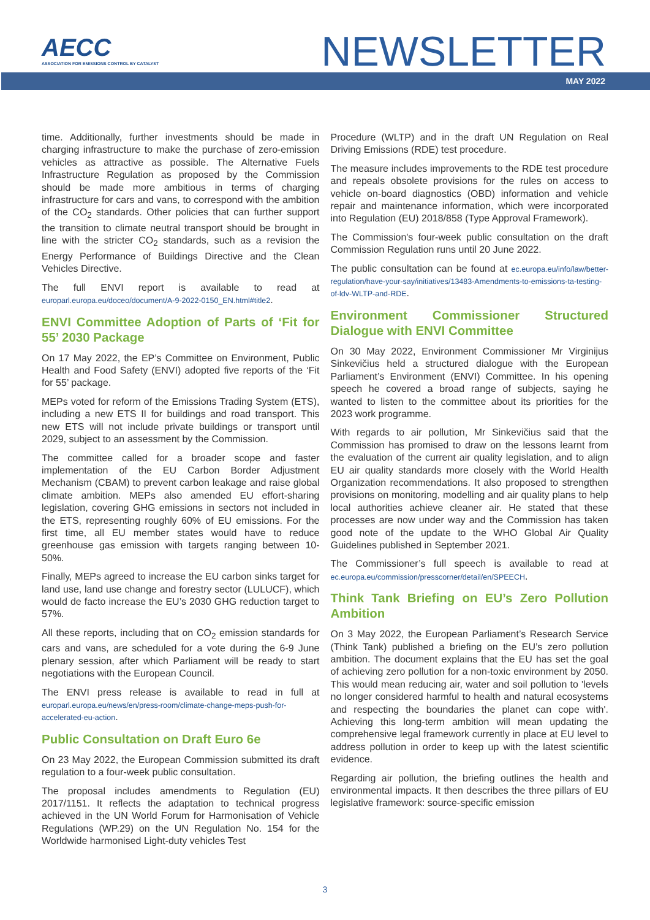AECC
ASSOCIATION FOR EMISSIONS CONTROL BY CATALYST
NEWSLETTER
MAY 2022
time. Additionally, further investments should be made in charging infrastructure to make the purchase of zero-emission vehicles as attractive as possible. The Alternative Fuels Infrastructure Regulation as proposed by the Commission should be made more ambitious in terms of charging infrastructure for cars and vans, to correspond with the ambition of the CO<sub>2</sub> standards. Other policies that can further support the transition to climate neutral transport should be brought in line with the stricter CO<sub>2</sub> standards, such as a revision the Energy Performance of Buildings Directive and the Clean Vehicles Directive.
The full ENVI report is available to read at europarl.europa.eu/doceo/document/A-9-2022-0150_EN.html#title2.
ENVI Committee Adoption of Parts of ‘Fit for 55’ 2030 Package
On 17 May 2022, the EP’s Committee on Environment, Public Health and Food Safety (ENVI) adopted five reports of the ‘Fit for 55’ package.
MEPs voted for reform of the Emissions Trading System (ETS), including a new ETS II for buildings and road transport. This new ETS will not include private buildings or transport until 2029, subject to an assessment by the Commission.
The committee called for a broader scope and faster implementation of the EU Carbon Border Adjustment Mechanism (CBAM) to prevent carbon leakage and raise global climate ambition. MEPs also amended EU effort-sharing legislation, covering GHG emissions in sectors not included in the ETS, representing roughly 60% of EU emissions. For the first time, all EU member states would have to reduce greenhouse gas emission with targets ranging between 10-50%.
Finally, MEPs agreed to increase the EU carbon sinks target for land use, land use change and forestry sector (LULUCF), which would de facto increase the EU’s 2030 GHG reduction target to 57%.
All these reports, including that on CO<sub>2</sub> emission standards for cars and vans, are scheduled for a vote during the 6-9 June plenary session, after which Parliament will be ready to start negotiations with the European Council.
The ENVI press release is available to read in full at europarl.europa.eu/news/en/press-room/climate-change-meps-push-for-accelerated-eu-action.
Public Consultation on Draft Euro 6e
On 23 May 2022, the European Commission submitted its draft regulation to a four-week public consultation.
The proposal includes amendments to Regulation (EU) 2017/1151. It reflects the adaptation to technical progress achieved in the UN World Forum for Harmonisation of Vehicle Regulations (WP.29) on the UN Regulation No. 154 for the Worldwide harmonised Light-duty vehicles Test
Procedure (WLTP) and in the draft UN Regulation on Real Driving Emissions (RDE) test procedure.
The measure includes improvements to the RDE test procedure and repeals obsolete provisions for the rules on access to vehicle on-board diagnostics (OBD) information and vehicle repair and maintenance information, which were incorporated into Regulation (EU) 2018/858 (Type Approval Framework).
The Commission's four-week public consultation on the draft Commission Regulation runs until 20 June 2022.
The public consultation can be found at ec.europa.eu/info/law/better-regulation/have-your-say/initiatives/13483-Amendments-to-emissions-ta-testing-of-ldv-WLTP-and-RDE.
Environment Commissioner Structured Dialogue with ENVI Committee
On 30 May 2022, Environment Commissioner Mr Virginijus Sinkevičius held a structured dialogue with the European Parliament’s Environment (ENVI) Committee. In his opening speech he covered a broad range of subjects, saying he wanted to listen to the committee about its priorities for the 2023 work programme.
With regards to air pollution, Mr Sinkevičius said that the Commission has promised to draw on the lessons learnt from the evaluation of the current air quality legislation, and to align EU air quality standards more closely with the World Health Organization recommendations. It also proposed to strengthen provisions on monitoring, modelling and air quality plans to help local authorities achieve cleaner air. He stated that these processes are now under way and the Commission has taken good note of the update to the WHO Global Air Quality Guidelines published in September 2021.
The Commissioner’s full speech is available to read at ec.europa.eu/commission/presscorner/detail/en/SPEECH.
Think Tank Briefing on EU’s Zero Pollution Ambition
On 3 May 2022, the European Parliament’s Research Service (Think Tank) published a briefing on the EU’s zero pollution ambition. The document explains that the EU has set the goal of achieving zero pollution for a non-toxic environment by 2050. This would mean reducing air, water and soil pollution to 'levels no longer considered harmful to health and natural ecosystems and respecting the boundaries the planet can cope with'. Achieving this long-term ambition will mean updating the comprehensive legal framework currently in place at EU level to address pollution in order to keep up with the latest scientific evidence.
Regarding air pollution, the briefing outlines the health and environmental impacts. It then describes the three pillars of EU legislative framework: source-specific emission
3